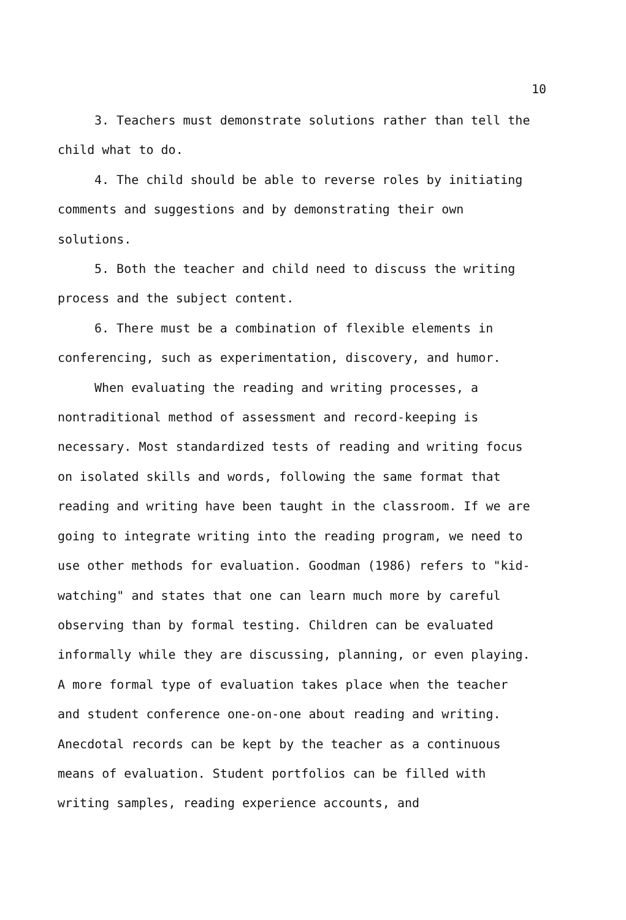10
3. Teachers must demonstrate solutions rather than tell the child what to do.
4. The child should be able to reverse roles by initiating comments and suggestions and by demonstrating their own solutions.
5. Both the teacher and child need to discuss the writing process and the subject content.
6. There must be a combination of flexible elements in conferencing, such as experimentation, discovery, and humor.
When evaluating the reading and writing processes, a nontraditional method of assessment and record-keeping is necessary. Most standardized tests of reading and writing focus on isolated skills and words, following the same format that reading and writing have been taught in the classroom. If we are going to integrate writing into the reading program, we need to use other methods for evaluation. Goodman (1986) refers to "kid-watching" and states that one can learn much more by careful observing than by formal testing. Children can be evaluated informally while they are discussing, planning, or even playing. A more formal type of evaluation takes place when the teacher and student conference one-on-one about reading and writing. Anecdotal records can be kept by the teacher as a continuous means of evaluation. Student portfolios can be filled with writing samples, reading experience accounts, and